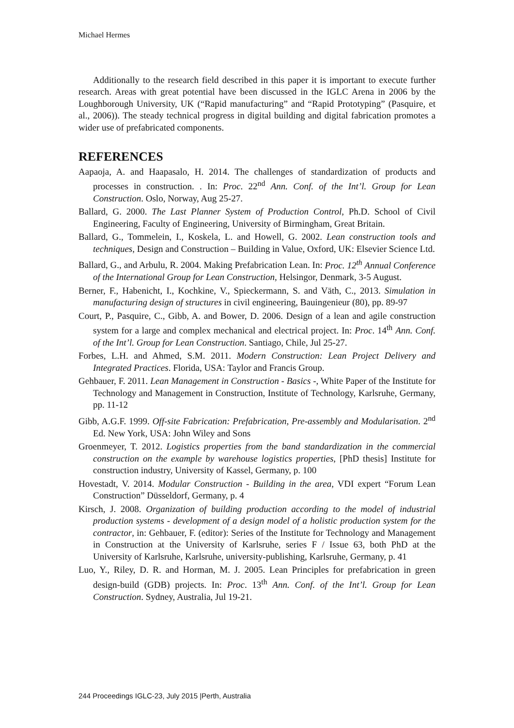Michael Hermes
Additionally to the research field described in this paper it is important to execute further research. Areas with great potential have been discussed in the IGLC Arena in 2006 by the Loughborough University, UK (“Rapid manufacturing” and “Rapid Prototyping” (Pasquire, et al., 2006)). The steady technical progress in digital building and digital fabrication promotes a wider use of prefabricated components.
REFERENCES
Aapaoja, A. and Haapasalo, H. 2014. The challenges of standardization of products and processes in construction. . In: Proc. 22<sup>nd</sup> Ann. Conf. of the Int’l. Group for Lean Construction. Oslo, Norway, Aug 25-27.
Ballard, G. 2000. The Last Planner System of Production Control, Ph.D. School of Civil Engineering, Faculty of Engineering, University of Birmingham, Great Britain.
Ballard, G., Tommelein, I., Koskela, L. and Howell, G. 2002. Lean construction tools and techniques, Design and Construction – Building in Value, Oxford, UK: Elsevier Science Ltd.
Ballard, G., and Arbulu, R. 2004. Making Prefabrication Lean. In: Proc. 12<sup>th</sup> Annual Conference of the International Group for Lean Construction, Helsingor, Denmark, 3-5 August.
Berner, F., Habenicht, I., Kochkine, V., Spieckermann, S. and Väth, C., 2013. Simulation in manufacturing design of structures in civil engineering, Bauingenieur (80), pp. 89-97
Court, P., Pasquire, C., Gibb, A. and Bower, D. 2006. Design of a lean and agile construction system for a large and complex mechanical and electrical project. In: Proc. 14<sup>th</sup> Ann. Conf. of the Int’l. Group for Lean Construction. Santiago, Chile, Jul 25-27.
Forbes, L.H. and Ahmed, S.M. 2011. Modern Construction: Lean Project Delivery and Integrated Practices. Florida, USA: Taylor and Francis Group.
Gehbauer, F. 2011. Lean Management in Construction - Basics -, White Paper of the Institute for Technology and Management in Construction, Institute of Technology, Karlsruhe, Germany, pp. 11-12
Gibb, A.G.F. 1999. Off-site Fabrication: Prefabrication, Pre-assembly and Modularisation. 2<sup>nd</sup> Ed. New York, USA: John Wiley and Sons
Groenmeyer, T. 2012. Logistics properties from the band standardization in the commercial construction on the example by warehouse logistics properties, [PhD thesis] Institute for construction industry, University of Kassel, Germany, p. 100
Hovestadt, V. 2014. Modular Construction - Building in the area, VDI expert “Forum Lean Construction” Düsseldorf, Germany, p. 4
Kirsch, J. 2008. Organization of building production according to the model of industrial production systems - development of a design model of a holistic production system for the contractor, in: Gehbauer, F. (editor): Series of the Institute for Technology and Management in Construction at the University of Karlsruhe, series F / Issue 63, both PhD at the University of Karlsruhe, Karlsruhe, university-publishing, Karlsruhe, Germany, p. 41
Luo, Y., Riley, D. R. and Horman, M. J. 2005. Lean Principles for prefabrication in green design-build (GDB) projects. In: Proc. 13<sup>th</sup> Ann. Conf. of the Int’l. Group for Lean Construction. Sydney, Australia, Jul 19-21.
244 Proceedings IGLC-23, July 2015 |Perth, Australia